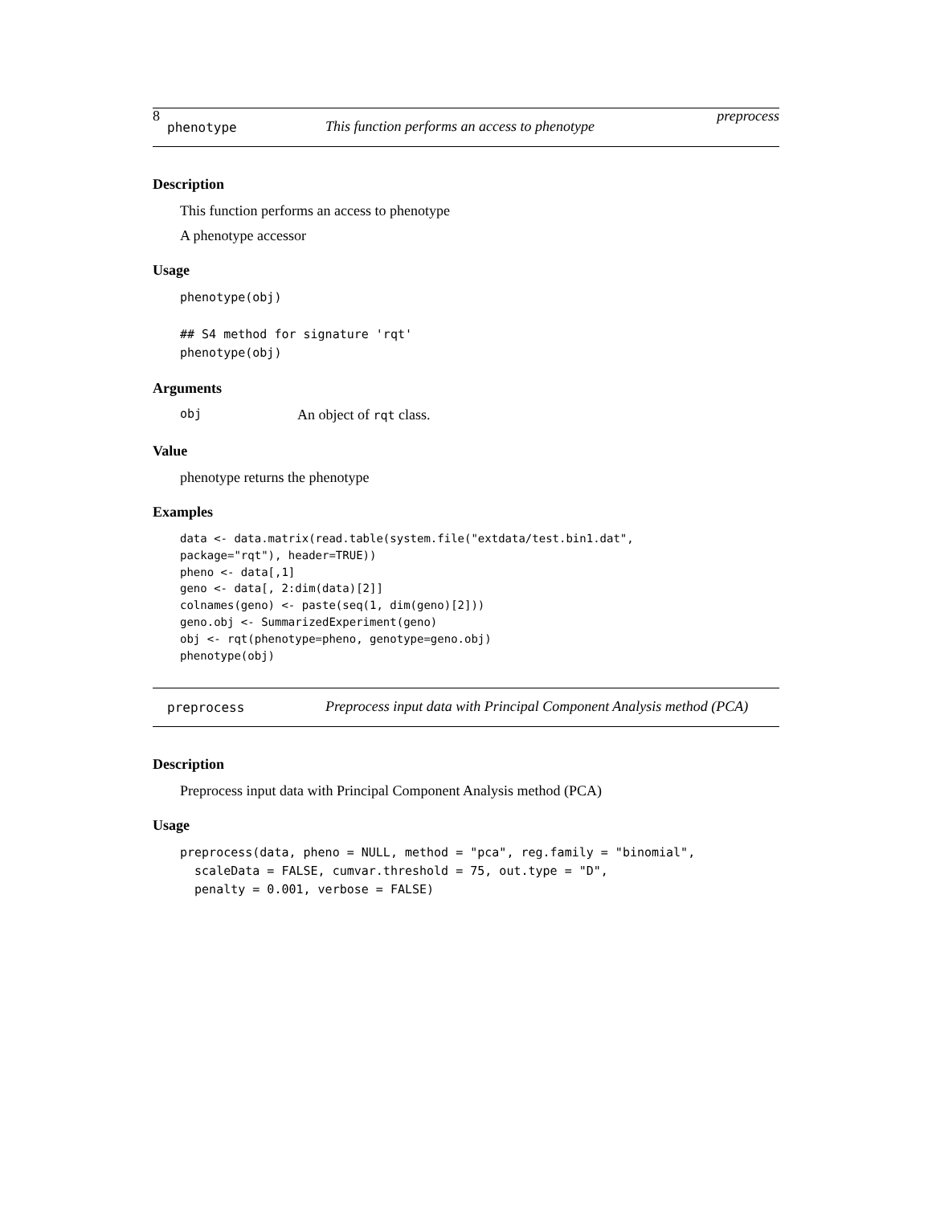8 preprocess
phenotype This function performs an access to phenotype
Description
This function performs an access to phenotype
A phenotype accessor
Usage
phenotype(obj)

## S4 method for signature 'rqt'
phenotype(obj)
Arguments
obj An object of rqt class.
Value
phenotype returns the phenotype
Examples
data <- data.matrix(read.table(system.file("extdata/test.bin1.dat",
package="rqt"), header=TRUE))
pheno <- data[,1]
geno <- data[, 2:dim(data)[2]]
colnames(geno) <- paste(seq(1, dim(geno)[2]))
geno.obj <- SummarizedExperiment(geno)
obj <- rqt(phenotype=pheno, genotype=geno.obj)
phenotype(obj)
preprocess Preprocess input data with Principal Component Analysis method (PCA)
Description
Preprocess input data with Principal Component Analysis method (PCA)
Usage
preprocess(data, pheno = NULL, method = "pca", reg.family = "binomial",
  scaleData = FALSE, cumvar.threshold = 75, out.type = "D",
  penalty = 0.001, verbose = FALSE)